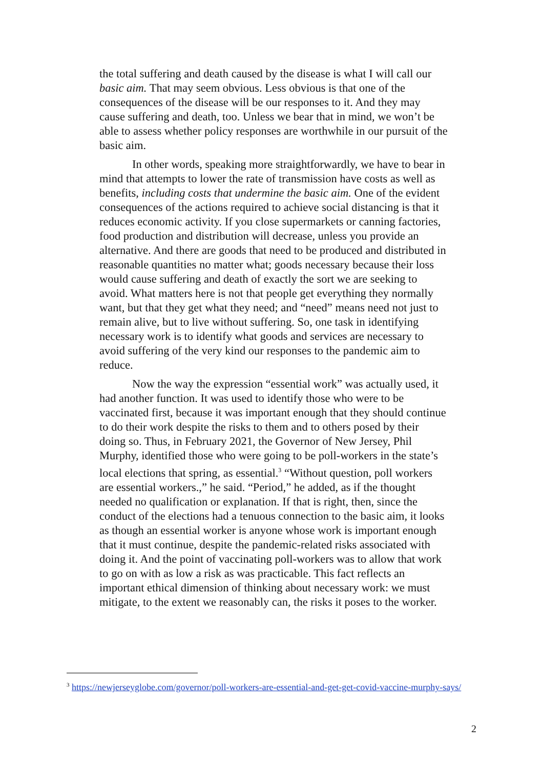the total suffering and death caused by the disease is what I will call our basic aim. That may seem obvious. Less obvious is that one of the consequences of the disease will be our responses to it. And they may cause suffering and death, too. Unless we bear that in mind, we won’t be able to assess whether policy responses are worthwhile in our pursuit of the basic aim.
In other words, speaking more straightforwardly, we have to bear in mind that attempts to lower the rate of transmission have costs as well as benefits, including costs that undermine the basic aim. One of the evident consequences of the actions required to achieve social distancing is that it reduces economic activity. If you close supermarkets or canning factories, food production and distribution will decrease, unless you provide an alternative. And there are goods that need to be produced and distributed in reasonable quantities no matter what; goods necessary because their loss would cause suffering and death of exactly the sort we are seeking to avoid. What matters here is not that people get everything they normally want, but that they get what they need; and “need” means need not just to remain alive, but to live without suffering. So, one task in identifying necessary work is to identify what goods and services are necessary to avoid suffering of the very kind our responses to the pandemic aim to reduce.
Now the way the expression “essential work” was actually used, it had another function. It was used to identify those who were to be vaccinated first, because it was important enough that they should continue to do their work despite the risks to them and to others posed by their doing so. Thus, in February 2021, the Governor of New Jersey, Phil Murphy, identified those who were going to be poll-workers in the state’s local elections that spring, as essential.<sup>3</sup> “Without question, poll workers are essential workers.,” he said. “Period,” he added, as if the thought needed no qualification or explanation. If that is right, then, since the conduct of the elections had a tenuous connection to the basic aim, it looks as though an essential worker is anyone whose work is important enough that it must continue, despite the pandemic-related risks associated with doing it. And the point of vaccinating poll-workers was to allow that work to go on with as low a risk as was practicable. This fact reflects an important ethical dimension of thinking about necessary work: we must mitigate, to the extent we reasonably can, the risks it poses to the worker.
<sup>3</sup> https://newjerseyglobe.com/governor/poll-workers-are-essential-and-get-get-covid-vaccine-murphy-says/
2